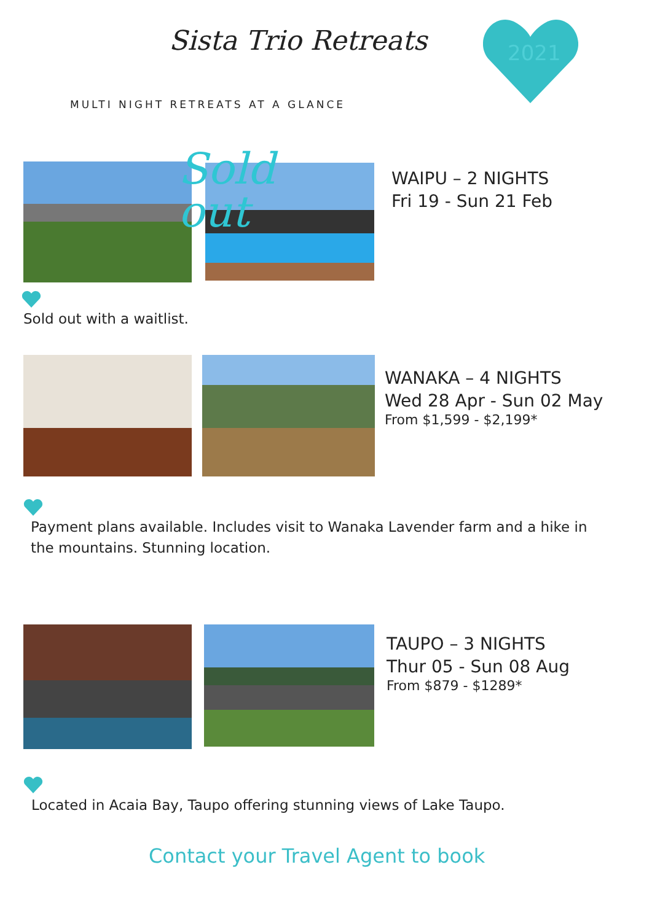Sista Trio Retreats
2021
MULTI NIGHT RETREATS AT A GLANCE
Sold
out
WAIPU – 2 NIGHTS
Fri 19 - Sun 21 Feb
Sold out with a waitlist.
WANAKA – 4 NIGHTS
Wed 28 Apr - Sun 02 May
From $1,599 - $2,199*
Payment plans available. Includes visit to Wanaka Lavender farm and a hike in the mountains. Stunning location.
TAUPO – 3 NIGHTS
Thur 05 - Sun 08 Aug
From $879 - $1289*
Located in Acaia Bay, Taupo offering stunning views of Lake Taupo.
Contact your Travel Agent to book